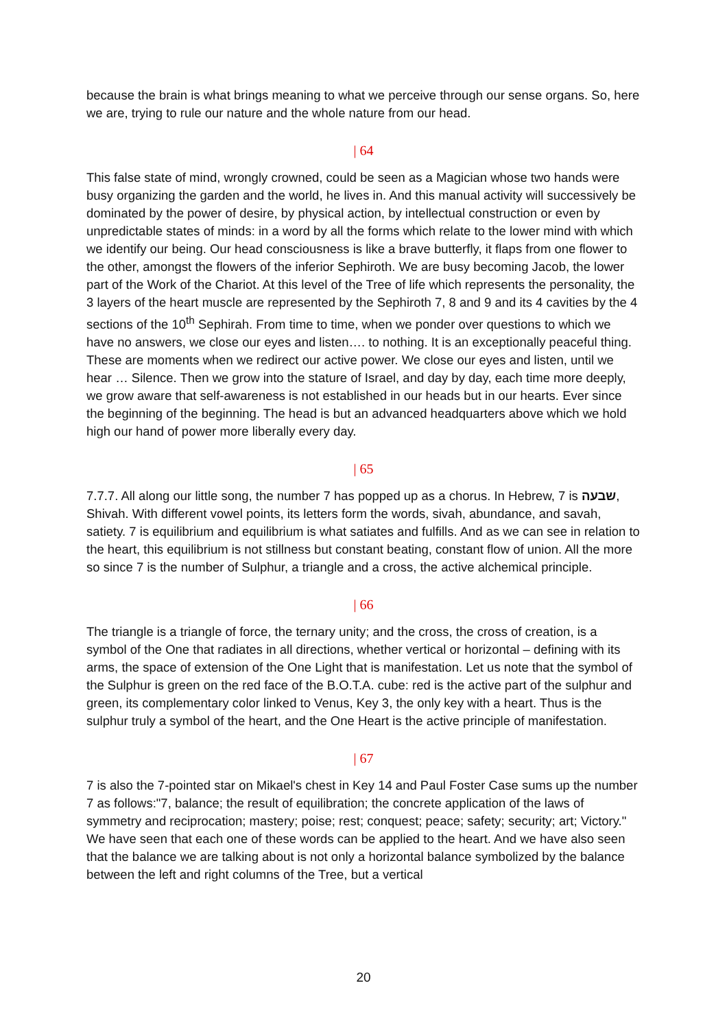because the brain is what brings meaning to what we perceive through our sense organs. So, here we are, trying to rule our nature and the whole nature from our head.
| 64
This false state of mind, wrongly crowned, could be seen as a Magician whose two hands were busy organizing the garden and the world, he lives in. And this manual activity will successively be dominated by the power of desire, by physical action, by intellectual construction or even by unpredictable states of minds: in a word by all the forms which relate to the lower mind with which we identify our being. Our head consciousness is like a brave butterfly, it flaps from one flower to the other, amongst the flowers of the inferior Sephiroth. We are busy becoming Jacob, the lower part of the Work of the Chariot. At this level of the Tree of life which represents the personality, the 3 layers of the heart muscle are represented by the Sephiroth 7, 8 and 9 and its 4 cavities by the 4 sections of the 10<sup>th</sup> Sephirah. From time to time, when we ponder over questions to which we have no answers, we close our eyes and listen…. to nothing. It is an exceptionally peaceful thing. These are moments when we redirect our active power. We close our eyes and listen, until we hear … Silence. Then we grow into the stature of Israel, and day by day, each time more deeply, we grow aware that self-awareness is not established in our heads but in our hearts. Ever since the beginning of the beginning. The head is but an advanced headquarters above which we hold high our hand of power more liberally every day.
| 65
7.7.7. All along our little song, the number 7 has popped up as a chorus. In Hebrew, 7 is שבעה, Shivah. With different vowel points, its letters form the words, sivah, abundance, and savah, satiety. 7 is equilibrium and equilibrium is what satiates and fulfills. And as we can see in relation to the heart, this equilibrium is not stillness but constant beating, constant flow of union. All the more so since 7 is the number of Sulphur, a triangle and a cross, the active alchemical principle.
| 66
The triangle is a triangle of force, the ternary unity; and the cross, the cross of creation, is a symbol of the One that radiates in all directions, whether vertical or horizontal – defining with its arms, the space of extension of the One Light that is manifestation. Let us note that the symbol of the Sulphur is green on the red face of the B.O.T.A. cube: red is the active part of the sulphur and green, its complementary color linked to Venus, Key 3, the only key with a heart. Thus is the sulphur truly a symbol of the heart, and the One Heart is the active principle of manifestation.
| 67
7 is also the 7-pointed star on Mikael's chest in Key 14 and Paul Foster Case sums up the number 7 as follows:"7, balance; the result of equilibration; the concrete application of the laws of symmetry and reciprocation; mastery; poise; rest; conquest; peace; safety; security; art; Victory." We have seen that each one of these words can be applied to the heart. And we have also seen that the balance we are talking about is not only a horizontal balance symbolized by the balance between the left and right columns of the Tree, but a vertical
20